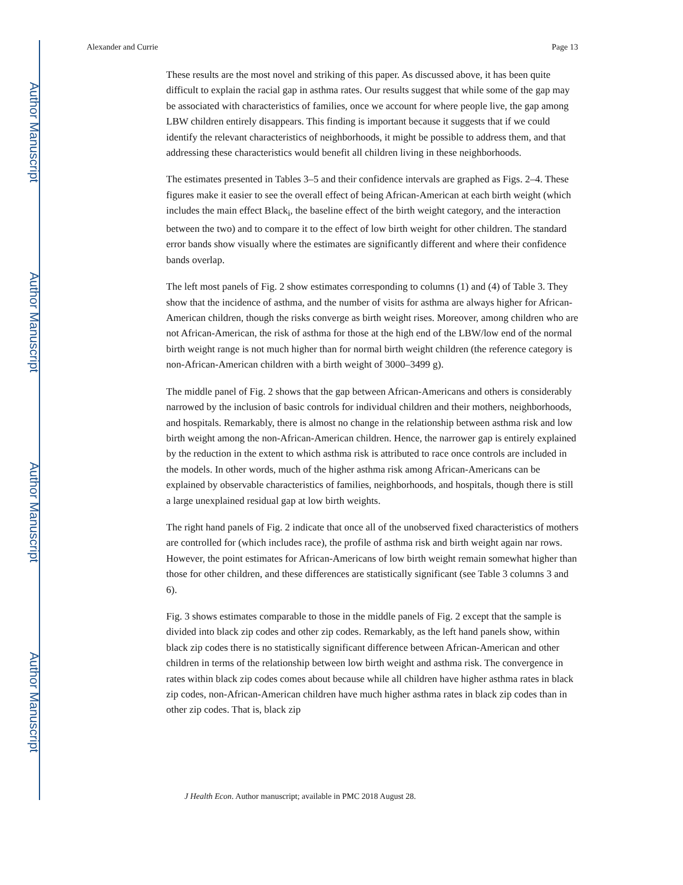Author Manuscript
Author Manuscript
Author Manuscript
Author Manuscript
Alexander and Currie Page 13
These results are the most novel and striking of this paper. As discussed above, it has been quite difficult to explain the racial gap in asthma rates. Our results suggest that while some of the gap may be associated with characteristics of families, once we account for where people live, the gap among LBW children entirely disappears. This finding is important because it suggests that if we could identify the relevant characteristics of neighborhoods, it might be possible to address them, and that addressing these characteristics would benefit all children living in these neighborhoods.
The estimates presented in Tables 3–5 and their confidence intervals are graphed as Figs. 2–4. These figures make it easier to see the overall effect of being African-American at each birth weight (which includes the main effect Black<sub>i</sub>, the baseline effect of the birth weight category, and the interaction between the two) and to compare it to the effect of low birth weight for other children. The standard error bands show visually where the estimates are significantly different and where their confidence bands overlap.
The left most panels of Fig. 2 show estimates corresponding to columns (1) and (4) of Table 3. They show that the incidence of asthma, and the number of visits for asthma are always higher for African-American children, though the risks converge as birth weight rises. Moreover, among children who are not African-American, the risk of asthma for those at the high end of the LBW/low end of the normal birth weight range is not much higher than for normal birth weight children (the reference category is non-African-American children with a birth weight of 3000–3499 g).
The middle panel of Fig. 2 shows that the gap between African-Americans and others is considerably narrowed by the inclusion of basic controls for individual children and their mothers, neighborhoods, and hospitals. Remarkably, there is almost no change in the relationship between asthma risk and low birth weight among the non-African-American children. Hence, the narrower gap is entirely explained by the reduction in the extent to which asthma risk is attributed to race once controls are included in the models. In other words, much of the higher asthma risk among African-Americans can be explained by observable characteristics of families, neighborhoods, and hospitals, though there is still a large unexplained residual gap at low birth weights.
The right hand panels of Fig. 2 indicate that once all of the unobserved fixed characteristics of mothers are controlled for (which includes race), the profile of asthma risk and birth weight again nar rows. However, the point estimates for African-Americans of low birth weight remain somewhat higher than those for other children, and these differences are statistically significant (see Table 3 columns 3 and 6).
Fig. 3 shows estimates comparable to those in the middle panels of Fig. 2 except that the sample is divided into black zip codes and other zip codes. Remarkably, as the left hand panels show, within black zip codes there is no statistically significant difference between African-American and other children in terms of the relationship between low birth weight and asthma risk. The convergence in rates within black zip codes comes about because while all children have higher asthma rates in black zip codes, non-African-American children have much higher asthma rates in black zip codes than in other zip codes. That is, black zip
J Health Econ. Author manuscript; available in PMC 2018 August 28.